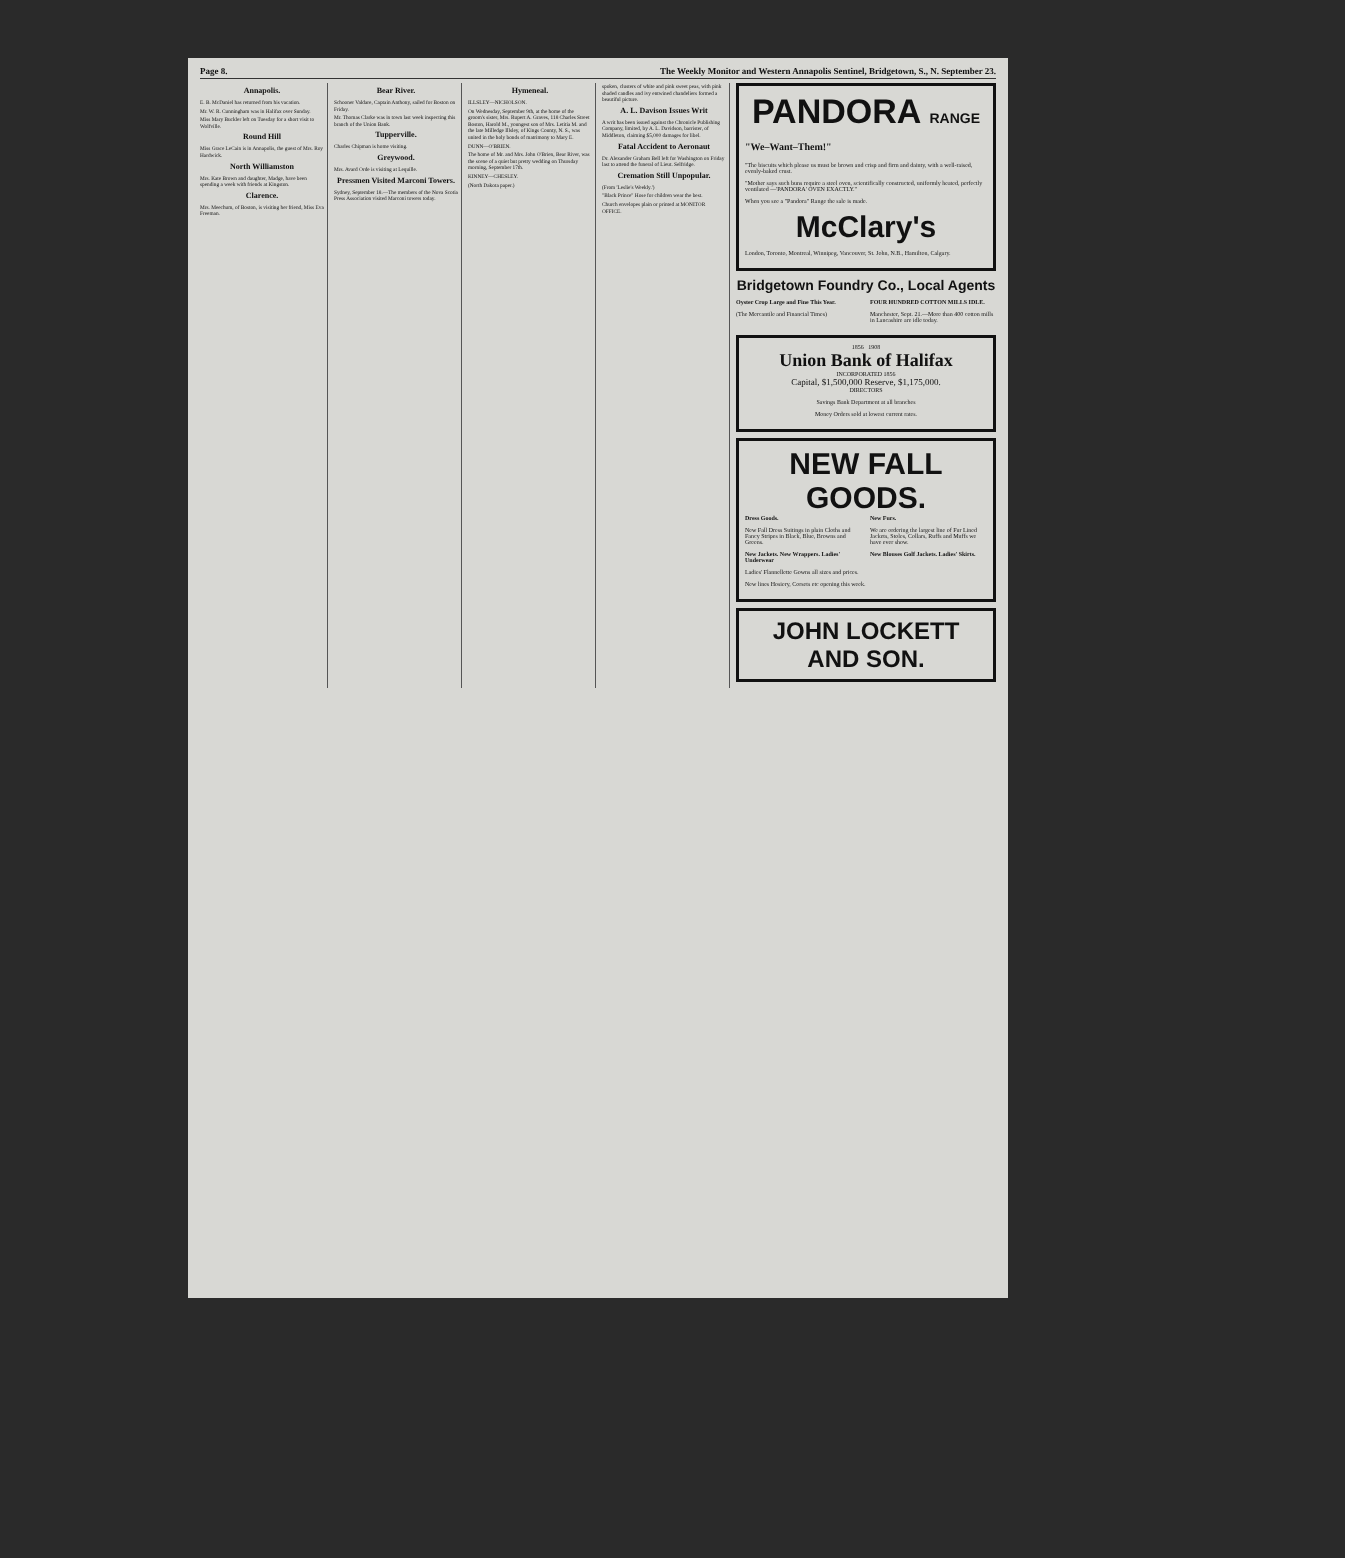Page 8. The Weekly Monitor and Western Annapolis Sentinel, Bridgetown, S., N. September 23.
Annapolis.
E. B. McDaniel has returned from his vacation.
Mr. W. R. Cunningham was in Halifax over Sunday.
Miss Mary Buckler left on Tuesday for a short visit to Wolfville.
Round Hill
Miss Grace LeCain is in Annapolis, the guest of Mrs. Roy Hardwick.
North Williamston
Mrs. Kate Brown and daughter, Madge, have been spending a week with friends at Kingston.
Clarence.
Mrs. Meechum, of Boston, is visiting her friend, Miss Eva Freeman.
Bear River.
Schooner Valdare, Captain Anthony, sailed for Boston on Friday.
Mr. Thomas Clarke was in town last week inspecting this branch of the Union Bank.
Tupperville.
Charles Chipman is home visiting.
Greywood.
Mrs. Avard Orde is visiting at Lequille.
Pressmen Visited Marconi Towers.
Sydney, September 18.—The members of the Nova Scotia Press Association visited Marconi towers today.
Hymeneal.
ILLSLEY—NICHOLSON.
On Wednesday, September 9th, at the home of the groom's sister, Mrs. Rupert A. Graves, 118 Charles Street Boston, Harold M., youngest son of Mrs. Letitia M. and the late Milledge Illsley, of Kings County, N. S., was united in the holy bonds of matrimony to Mary E.
DUNN—O'BRIEN.
The home of Mr. and Mrs. John O'Brien, Bear River, was the scene of a quiet but pretty wedding on Thursday morning, September 17th.
KINNEY—CHESLEY.
(North Dakota paper.)
spoken, clusters of white and pink sweet peas, with pink shaded candles and ivy entwined chandeliers formed a beautiful picture.
A. L. Davison Issues Writ
A writ has been issued against the Chronicle Publishing Company, limited, by A. L. Davidson, barrister, of Middleton, claiming $5,000 damages for libel.
Fatal Accident to Aeronaut
Dr. Alexander Graham Bell left for Washington on Friday last to attend the funeral of Lieut. Selfridge.
Cremation Still Unpopular.
(From 'Leslie's Weekly.')
"Black Prince" Hose for children wear the best.
Church envelopes plain or printed at MONITOR OFFICE.
PANDORA RANGE
"We–Want–Them!"
"The biscuits which please us must be brown and crisp and firm and dainty, with a well-raised, evenly-baked crust.
"Mother says such buns require a steel oven, scientifically constructed, uniformly heated, perfectly ventilated —'PANDORA' OVEN EXACTLY."
When you see a "Pandora" Range the sale is made.
McClary's
London, Toronto, Montreal, Winnipeg, Vancouver, St. John, N.B., Hamilton, Calgary.
Bridgetown Foundry Co., Local Agents
Oyster Crop Large and Fine This Year.
(The Mercantile and Financial Times)
FOUR HUNDRED COTTON MILLS IDLE.
Manchester, Sept. 21.—More than 400 cotton mills in Lancashire are idle today.
1856 1908
Union Bank of Halifax
INCORPORATED 1856
Capital, $1,500,000 Reserve, $1,175,000.
DIRECTORS
Savings Bank Department at all branches
Money Orders sold at lowest current rates.
NEW FALL GOODS.
Dress Goods.
New Fall Dress Suitings in plain Cloths and Fancy Stripes in Black, Blue, Browns and Greens.
New Jackets. New Wrappers. Ladies' Underwear
New Furs.
We are ordering the largest line of Fur Lined Jackets, Stoles, Collars, Ruffs and Muffs we have ever show.
New Blouses Golf Jackets. Ladies' Skirts.
Ladies' Flannellette Gowns all sizes and prices.
New lines Hosiery, Corsets etc opening this week.
JOHN LOCKETT AND SON.